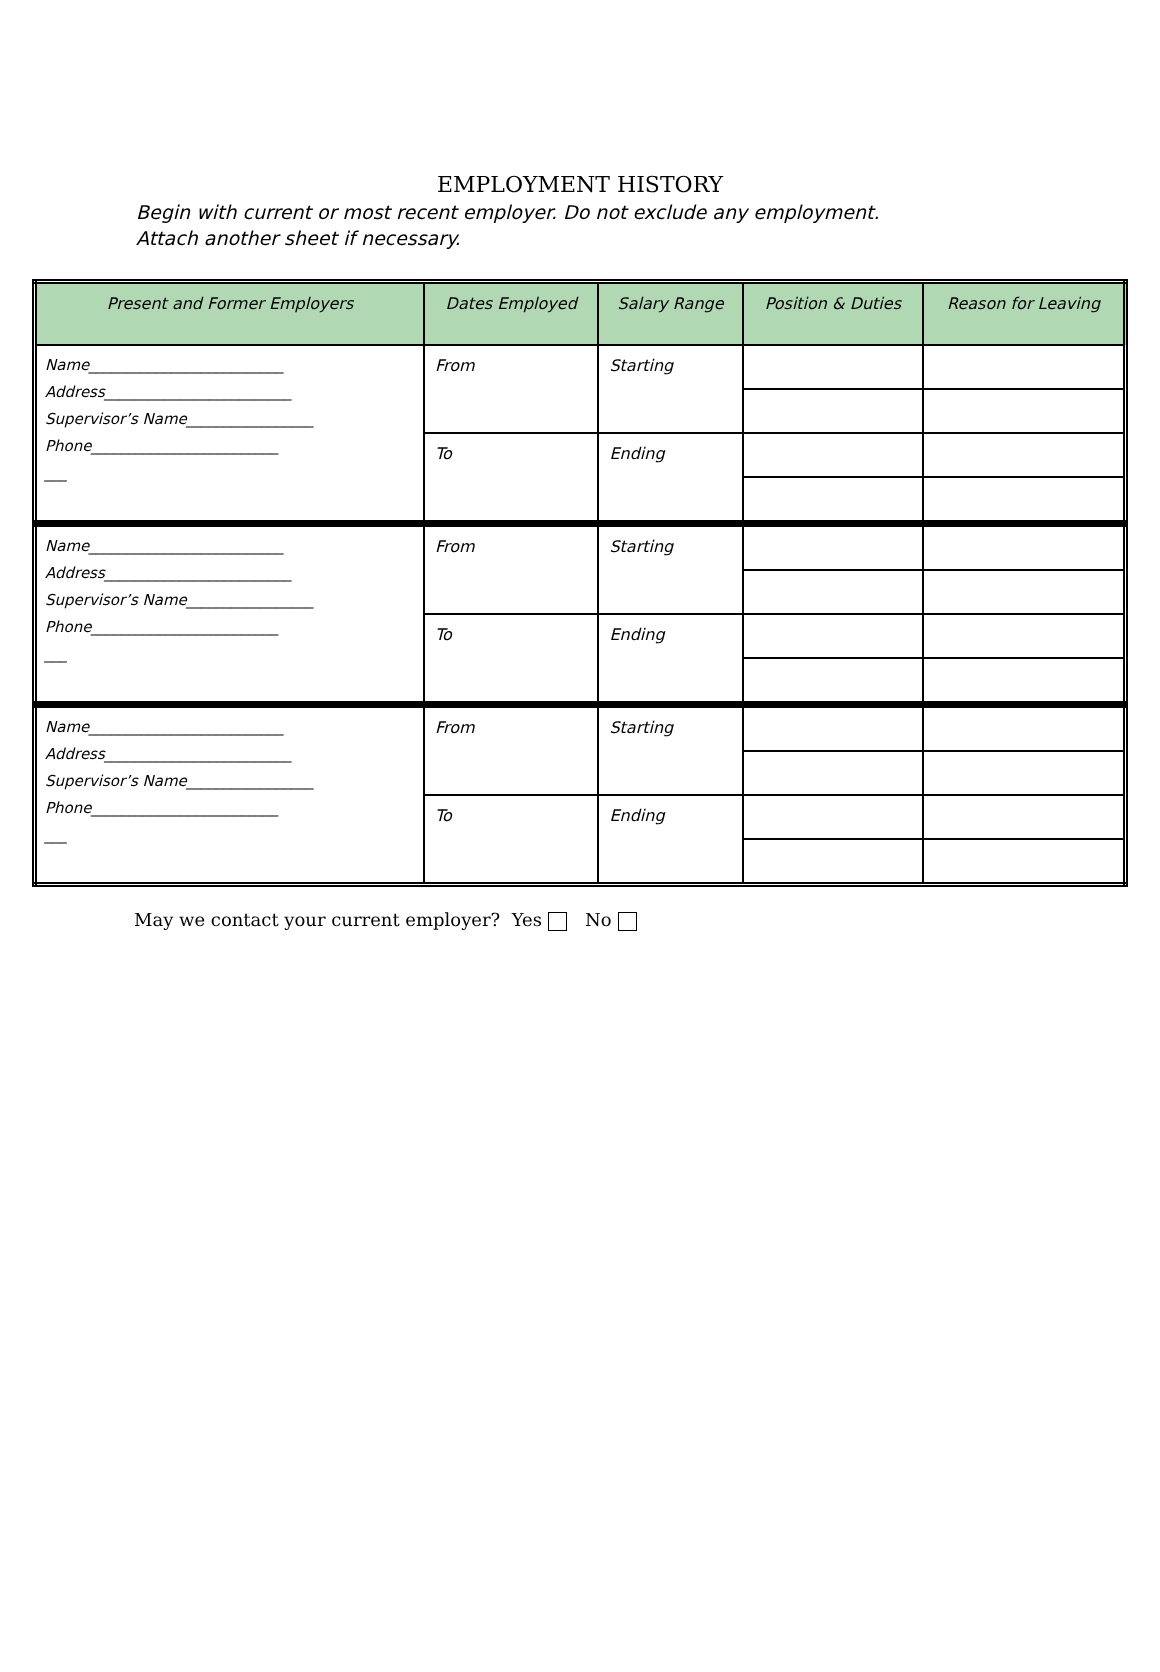EMPLOYMENT HISTORY
Begin with current or most recent employer. Do not exclude any employment. Attach another sheet if necessary.
| Present and Former Employers | Dates Employed | Salary Range | Position & Duties | Reason for Leaving |
| --- | --- | --- | --- | --- |
| Name__________________________ Address_________________________ Supervisor’s Name_________________ Phone_________________________ ___ | From | Starting | | |
| | To | Ending | | |
| Name__________________________ Address_________________________ Supervisor’s Name_________________ Phone_________________________ ___ | From | Starting | | |
| | To | Ending | | |
| Name__________________________ Address_________________________ Supervisor’s Name_________________ Phone_________________________ ___ | From | Starting | | |
| | To | Ending | | |
May we contact your current employer? Yes No